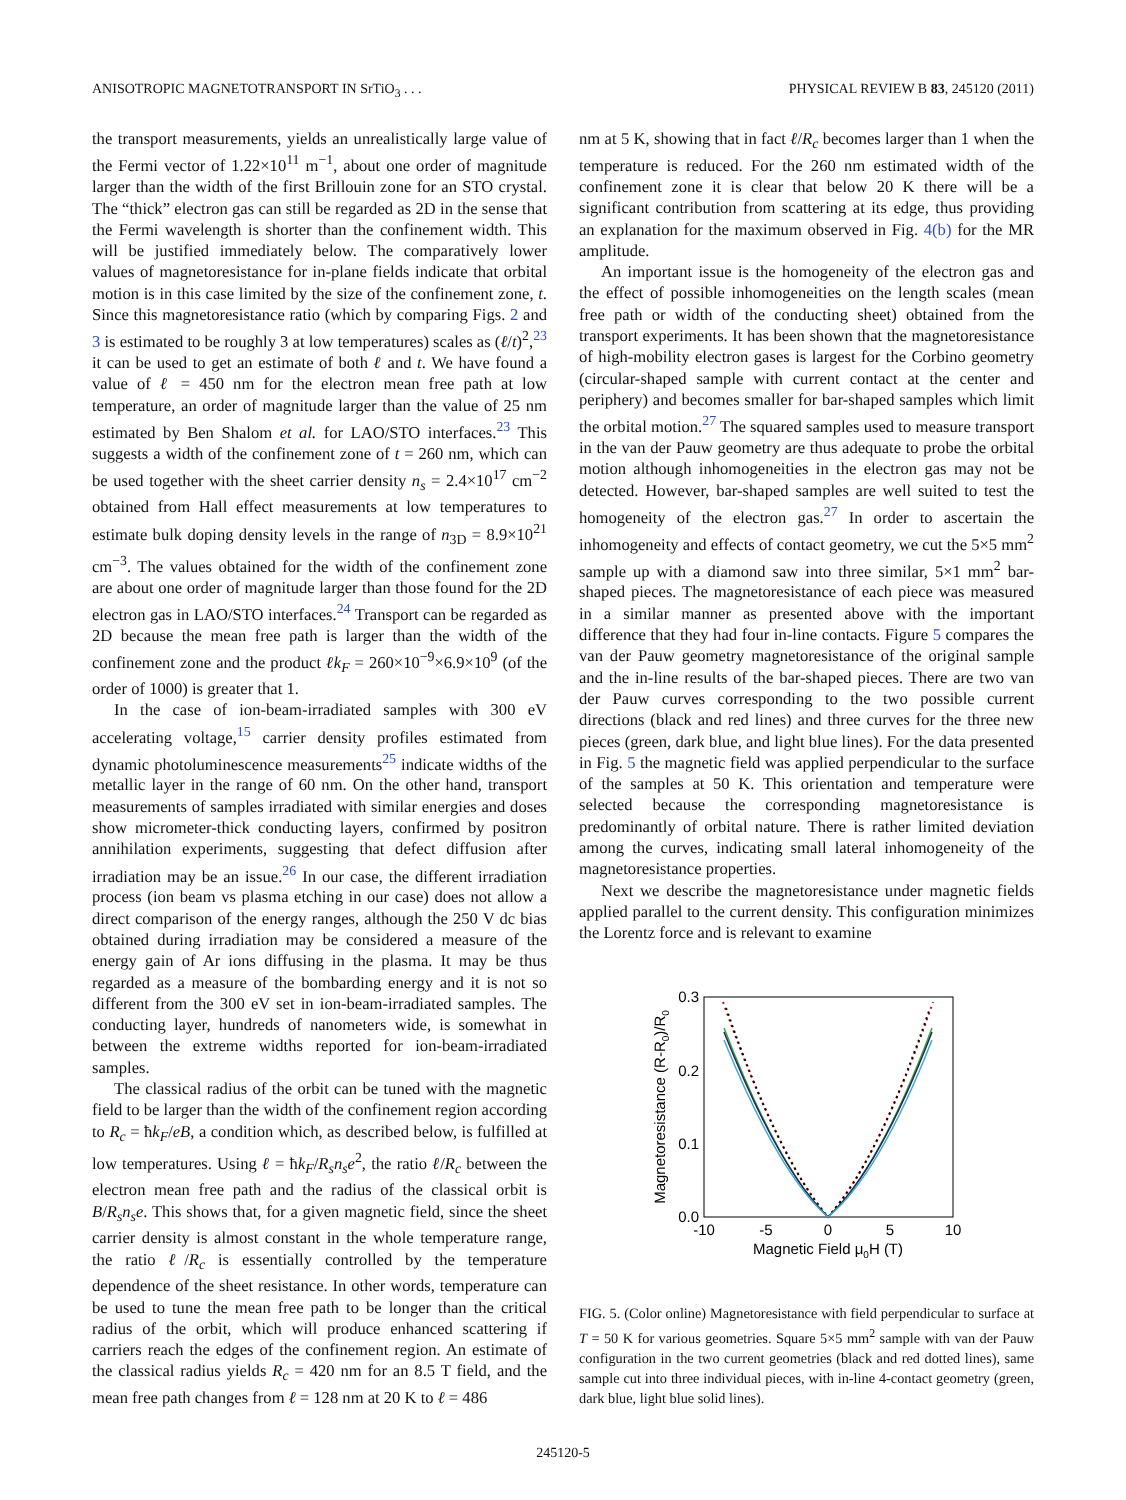ANISOTROPIC MAGNETOTRANSPORT IN SrTiO<sub>3</sub> . . . PHYSICAL REVIEW B 83, 245120 (2011)
the transport measurements, yields an unrealistically large value of the Fermi vector of 1.22×10<sup>11</sup> m<sup>−1</sup>, about one order of magnitude larger than the width of the first Brillouin zone for an STO crystal. The “thick” electron gas can still be regarded as 2D in the sense that the Fermi wavelength is shorter than the confinement width. This will be justified immediately below. The comparatively lower values of magnetoresistance for in-plane fields indicate that orbital motion is in this case limited by the size of the confinement zone, t. Since this magnetoresistance ratio (which by comparing Figs. 2 and 3 is estimated to be roughly 3 at low temperatures) scales as (ℓ/t)<sup>2</sup>,<sup>23</sup> it can be used to get an estimate of both ℓ and t. We have found a value of ℓ = 450 nm for the electron mean free path at low temperature, an order of magnitude larger than the value of 25 nm estimated by Ben Shalom et al. for LAO/STO interfaces.<sup>23</sup> This suggests a width of the confinement zone of t = 260 nm, which can be used together with the sheet carrier density n<sub>s</sub> = 2.4×10<sup>17</sup> cm<sup>−2</sup> obtained from Hall effect measurements at low temperatures to estimate bulk doping density levels in the range of n<sub>3D</sub> = 8.9×10<sup>21</sup> cm<sup>−3</sup>. The values obtained for the width of the confinement zone are about one order of magnitude larger than those found for the 2D electron gas in LAO/STO interfaces.<sup>24</sup> Transport can be regarded as 2D because the mean free path is larger than the width of the confinement zone and the product ℓk<sub>F</sub> = 260×10<sup>−9</sup>×6.9×10<sup>9</sup> (of the order of 1000) is greater that 1.
In the case of ion-beam-irradiated samples with 300 eV accelerating voltage,<sup>15</sup> carrier density profiles estimated from dynamic photoluminescence measurements<sup>25</sup> indicate widths of the metallic layer in the range of 60 nm. On the other hand, transport measurements of samples irradiated with similar energies and doses show micrometer-thick conducting layers, confirmed by positron annihilation experiments, suggesting that defect diffusion after irradiation may be an issue.<sup>26</sup> In our case, the different irradiation process (ion beam vs plasma etching in our case) does not allow a direct comparison of the energy ranges, although the 250 V dc bias obtained during irradiation may be considered a measure of the energy gain of Ar ions diffusing in the plasma. It may be thus regarded as a measure of the bombarding energy and it is not so different from the 300 eV set in ion-beam-irradiated samples. The conducting layer, hundreds of nanometers wide, is somewhat in between the extreme widths reported for ion-beam-irradiated samples.
The classical radius of the orbit can be tuned with the magnetic field to be larger than the width of the confinement region according to R<sub>c</sub> = ħk<sub>F</sub>/eB, a condition which, as described below, is fulfilled at low temperatures. Using ℓ = ħk<sub>F</sub>/R<sub>s</sub>n<sub>s</sub>e<sup>2</sup>, the ratio ℓ/R<sub>c</sub> between the electron mean free path and the radius of the classical orbit is B/R<sub>s</sub>n<sub>s</sub>e. This shows that, for a given magnetic field, since the sheet carrier density is almost constant in the whole temperature range, the ratio ℓ/R<sub>c</sub> is essentially controlled by the temperature dependence of the sheet resistance. In other words, temperature can be used to tune the mean free path to be longer than the critical radius of the orbit, which will produce enhanced scattering if carriers reach the edges of the confinement region. An estimate of the classical radius yields R<sub>c</sub> = 420 nm for an 8.5 T field, and the mean free path changes from ℓ = 128 nm at 20 K to ℓ = 486
nm at 5 K, showing that in fact ℓ/R<sub>c</sub> becomes larger than 1 when the temperature is reduced. For the 260 nm estimated width of the confinement zone it is clear that below 20 K there will be a significant contribution from scattering at its edge, thus providing an explanation for the maximum observed in Fig. 4(b) for the MR amplitude.
An important issue is the homogeneity of the electron gas and the effect of possible inhomogeneities on the length scales (mean free path or width of the conducting sheet) obtained from the transport experiments. It has been shown that the magnetoresistance of high-mobility electron gases is largest for the Corbino geometry (circular-shaped sample with current contact at the center and periphery) and becomes smaller for bar-shaped samples which limit the orbital motion.<sup>27</sup> The squared samples used to measure transport in the van der Pauw geometry are thus adequate to probe the orbital motion although inhomogeneities in the electron gas may not be detected. However, bar-shaped samples are well suited to test the homogeneity of the electron gas.<sup>27</sup> In order to ascertain the inhomogeneity and effects of contact geometry, we cut the 5×5 mm<sup>2</sup> sample up with a diamond saw into three similar, 5×1 mm<sup>2</sup> bar-shaped pieces. The magnetoresistance of each piece was measured in a similar manner as presented above with the important difference that they had four in-line contacts. Figure 5 compares the van der Pauw geometry magnetoresistance of the original sample and the in-line results of the bar-shaped pieces. There are two van der Pauw curves corresponding to the two possible current directions (black and red lines) and three curves for the three new pieces (green, dark blue, and light blue lines). For the data presented in Fig. 5 the magnetic field was applied perpendicular to the surface of the samples at 50 K. This orientation and temperature were selected because the corresponding magnetoresistance is predominantly of orbital nature. There is rather limited deviation among the curves, indicating small lateral inhomogeneity of the magnetoresistance properties.
Next we describe the magnetoresistance under magnetic fields applied parallel to the current density. This configuration minimizes the Lorentz force and is relevant to examine
0.3
0.2
0.1
0.0
-10
-5
0
5
10
Magnetic Field μ0H (T)
Magnetoresistance (R-R0)/R0
FIG. 5. (Color online) Magnetoresistance with field perpendicular to surface at T = 50 K for various geometries. Square 5×5 mm<sup>2</sup> sample with van der Pauw configuration in the two current geometries (black and red dotted lines), same sample cut into three individual pieces, with in-line 4-contact geometry (green, dark blue, light blue solid lines).
245120-5